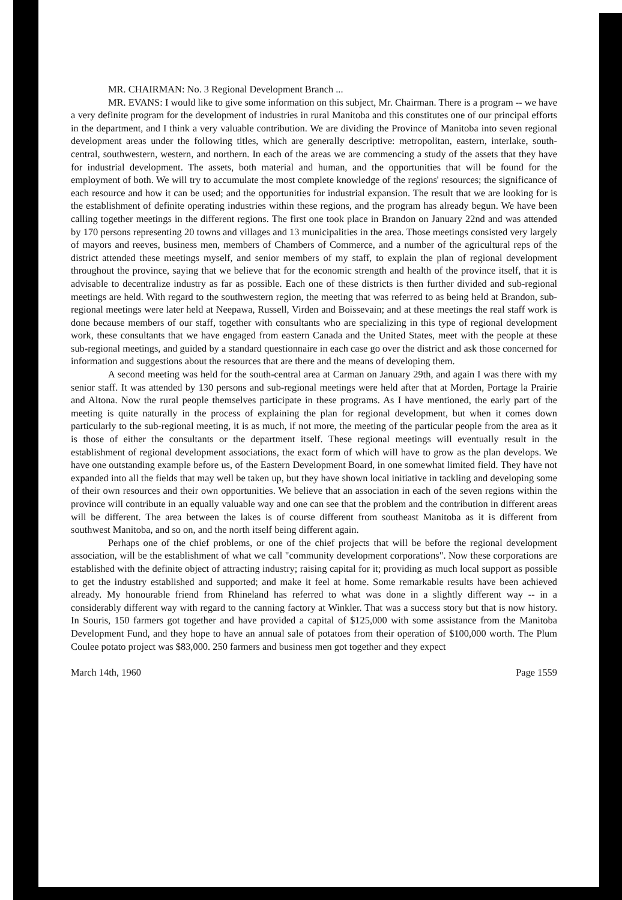MR. CHAIRMAN: No. 3 Regional Development Branch ...
MR. EVANS: I would like to give some information on this subject, Mr. Chairman. There is a program -- we have a very definite program for the development of industries in rural Manitoba and this constitutes one of our principal efforts in the department, and I think a very valuable contribution. We are dividing the Province of Manitoba into seven regional development areas under the following titles, which are generally descriptive: metropolitan, eastern, interlake, south-central, southwestern, western, and northern. In each of the areas we are commencing a study of the assets that they have for industrial development. The assets, both material and human, and the opportunities that will be found for the employment of both. We will try to accumulate the most complete knowledge of the regions' resources; the significance of each resource and how it can be used; and the opportunities for industrial expansion. The result that we are looking for is the establishment of definite operating industries within these regions, and the program has already begun. We have been calling together meetings in the different regions. The first one took place in Brandon on January 22nd and was attended by 170 persons representing 20 towns and villages and 13 municipalities in the area. Those meetings consisted very largely of mayors and reeves, business men, members of Chambers of Commerce, and a number of the agricultural reps of the district attended these meetings myself, and senior members of my staff, to explain the plan of regional development throughout the province, saying that we believe that for the economic strength and health of the province itself, that it is advisable to decentralize industry as far as possible. Each one of these districts is then further divided and sub-regional meetings are held. With regard to the southwestern region, the meeting that was referred to as being held at Brandon, sub-regional meetings were later held at Neepawa, Russell, Virden and Boissevain; and at these meetings the real staff work is done because members of our staff, together with consultants who are specializing in this type of regional development work, these consultants that we have engaged from eastern Canada and the United States, meet with the people at these sub-regional meetings, and guided by a standard questionnaire in each case go over the district and ask those concerned for information and suggestions about the resources that are there and the means of developing them.
A second meeting was held for the south-central area at Carman on January 29th, and again I was there with my senior staff. It was attended by 130 persons and sub-regional meetings were held after that at Morden, Portage la Prairie and Altona. Now the rural people themselves participate in these programs. As I have mentioned, the early part of the meeting is quite naturally in the process of explaining the plan for regional development, but when it comes down particularly to the sub-regional meeting, it is as much, if not more, the meeting of the particular people from the area as it is those of either the consultants or the department itself. These regional meetings will eventually result in the establishment of regional development associations, the exact form of which will have to grow as the plan develops. We have one outstanding example before us, of the Eastern Development Board, in one somewhat limited field. They have not expanded into all the fields that may well be taken up, but they have shown local initiative in tackling and developing some of their own resources and their own opportunities. We believe that an association in each of the seven regions within the province will contribute in an equally valuable way and one can see that the problem and the contribution in different areas will be different. The area between the lakes is of course different from southeast Manitoba as it is different from southwest Manitoba, and so on, and the north itself being different again.
Perhaps one of the chief problems, or one of the chief projects that will be before the regional development association, will be the establishment of what we call "community development corporations". Now these corporations are established with the definite object of attracting industry; raising capital for it; providing as much local support as possible to get the industry established and supported; and make it feel at home. Some remarkable results have been achieved already. My honourable friend from Rhineland has referred to what was done in a slightly different way -- in a considerably different way with regard to the canning factory at Winkler. That was a success story but that is now history. In Souris, 150 farmers got together and have provided a capital of $125,000 with some assistance from the Manitoba Development Fund, and they hope to have an annual sale of potatoes from their operation of $100,000 worth. The Plum Coulee potato project was $83,000. 250 farmers and business men got together and they expect
March 14th, 1960 Page 1559